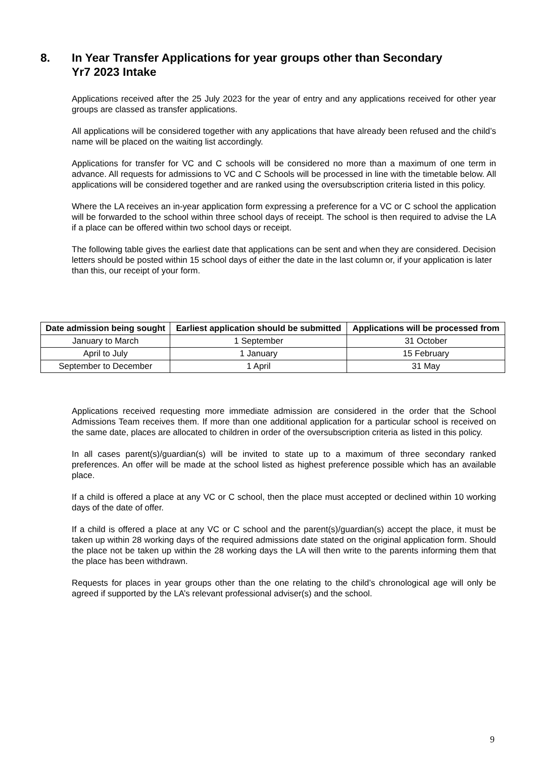8. In Year Transfer Applications for year groups other than Secondary
Yr7 2023 Intake
Applications received after the 25 July 2023 for the year of entry and any applications received for other year groups are classed as transfer applications.
All applications will be considered together with any applications that have already been refused and the child’s name will be placed on the waiting list accordingly.
Applications for transfer for VC and C schools will be considered no more than a maximum of one term in advance. All requests for admissions to VC and C Schools will be processed in line with the timetable below. All applications will be considered together and are ranked using the oversubscription criteria listed in this policy.
Where the LA receives an in-year application form expressing a preference for a VC or C school the application will be forwarded to the school within three school days of receipt. The school is then required to advise the LA if a place can be offered within two school days or receipt.
The following table gives the earliest date that applications can be sent and when they are considered. Decision letters should be posted within 15 school days of either the date in the last column or, if your application is later than this, our receipt of your form.
| Date admission being sought | Earliest application should be submitted | Applications will be processed from |
| --- | --- | --- |
| January to March | 1 September | 31 October |
| April to July | 1 January | 15 February |
| September to December | 1 April | 31 May |
Applications received requesting more immediate admission are considered in the order that the School Admissions Team receives them. If more than one additional application for a particular school is received on the same date, places are allocated to children in order of the oversubscription criteria as listed in this policy.
In all cases parent(s)/guardian(s) will be invited to state up to a maximum of three secondary ranked preferences. An offer will be made at the school listed as highest preference possible which has an available place.
If a child is offered a place at any VC or C school, then the place must accepted or declined within 10 working days of the date of offer.
If a child is offered a place at any VC or C school and the parent(s)/guardian(s) accept the place, it must be taken up within 28 working days of the required admissions date stated on the original application form. Should the place not be taken up within the 28 working days the LA will then write to the parents informing them that the place has been withdrawn.
Requests for places in year groups other than the one relating to the child’s chronological age will only be agreed if supported by the LA’s relevant professional adviser(s) and the school.
9